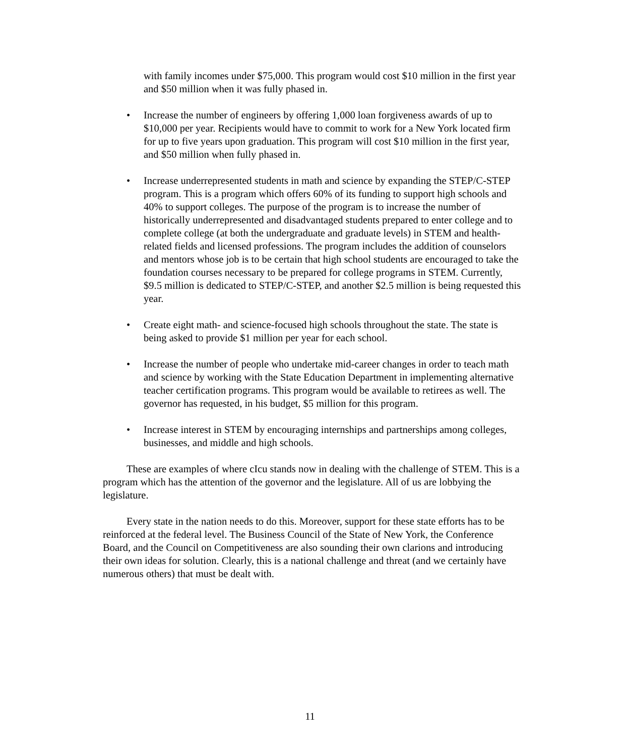with family incomes under $75,000. This program would cost $10 million in the first year and $50 million when it was fully phased in.
• Increase the number of engineers by offering 1,000 loan forgiveness awards of up to $10,000 per year. Recipients would have to commit to work for a New York located firm for up to five years upon graduation. This program will cost $10 million in the first year, and $50 million when fully phased in.
• Increase underrepresented students in math and science by expanding the STEP/C-STEP program. This is a program which offers 60% of its funding to support high schools and 40% to support colleges. The purpose of the program is to increase the number of historically underrepresented and disadvantaged students prepared to enter college and to complete college (at both the undergraduate and graduate levels) in STEM and health-related fields and licensed professions. The program includes the addition of counselors and mentors whose job is to be certain that high school students are encouraged to take the foundation courses necessary to be prepared for college programs in STEM. Currently, $9.5 million is dedicated to STEP/C-STEP, and another $2.5 million is being requested this year.
• Create eight math- and science-focused high schools throughout the state. The state is being asked to provide $1 million per year for each school.
• Increase the number of people who undertake mid-career changes in order to teach math and science by working with the State Education Department in implementing alternative teacher certification programs. This program would be available to retirees as well. The governor has requested, in his budget, $5 million for this program.
• Increase interest in STEM by encouraging internships and partnerships among colleges, businesses, and middle and high schools.
These are examples of where cIcu stands now in dealing with the challenge of STEM. This is a program which has the attention of the governor and the legislature. All of us are lobbying the legislature.
Every state in the nation needs to do this. Moreover, support for these state efforts has to be reinforced at the federal level. The Business Council of the State of New York, the Conference Board, and the Council on Competitiveness are also sounding their own clarions and introducing their own ideas for solution. Clearly, this is a national challenge and threat (and we certainly have numerous others) that must be dealt with.
11